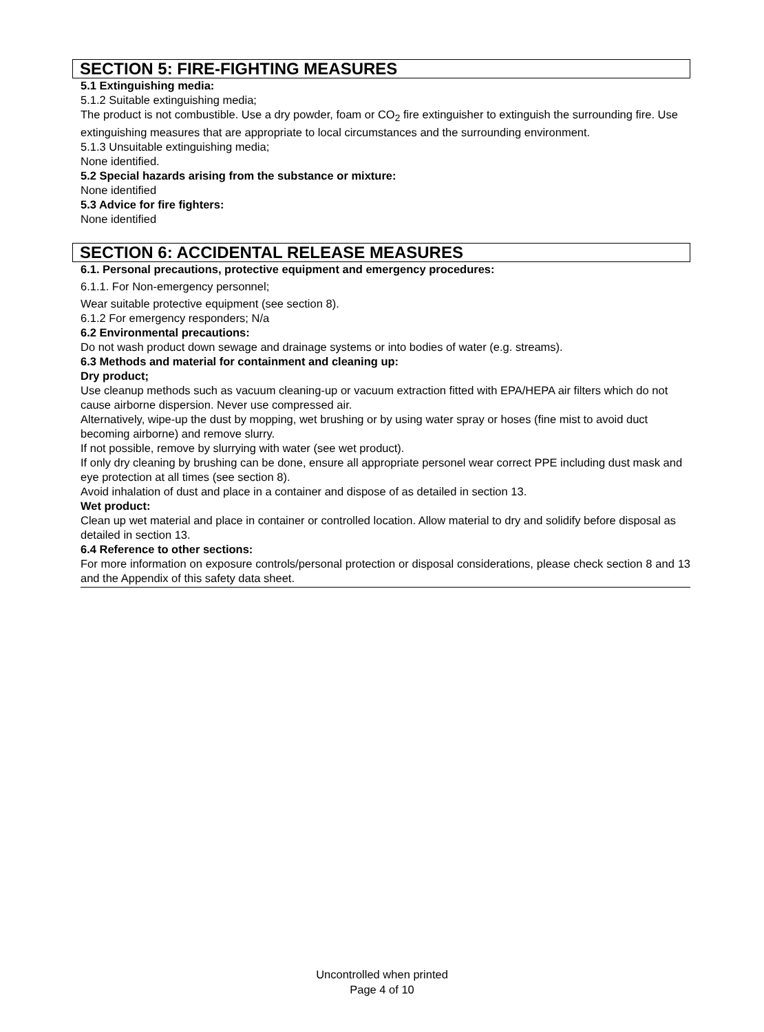SECTION 5: FIRE-FIGHTING MEASURES
5.1 Extinguishing media:
5.1.2 Suitable extinguishing media;
The product is not combustible. Use a dry powder, foam or CO<sub>2</sub> fire extinguisher to extinguish the surrounding fire. Use extinguishing measures that are appropriate to local circumstances and the surrounding environment.
5.1.3 Unsuitable extinguishing media;
None identified.
5.2 Special hazards arising from the substance or mixture:
None identified
5.3 Advice for fire fighters:
None identified
SECTION 6: ACCIDENTAL RELEASE MEASURES
6.1. Personal precautions, protective equipment and emergency procedures:
6.1.1. For Non-emergency personnel;
Wear suitable protective equipment (see section 8).
6.1.2 For emergency responders; N/a
6.2 Environmental precautions:
Do not wash product down sewage and drainage systems or into bodies of water (e.g. streams).
6.3 Methods and material for containment and cleaning up:
Dry product;
Use cleanup methods such as vacuum cleaning-up or vacuum extraction fitted with EPA/HEPA air filters which do not cause airborne dispersion. Never use compressed air.
Alternatively, wipe-up the dust by mopping, wet brushing or by using water spray or hoses (fine mist to avoid duct becoming airborne) and remove slurry.
If not possible, remove by slurrying with water (see wet product).
If only dry cleaning by brushing can be done, ensure all appropriate personel wear correct PPE including dust mask and eye protection at all times (see section 8).
Avoid inhalation of dust and place in a container and dispose of as detailed in section 13.
Wet product:
Clean up wet material and place in container or controlled location. Allow material to dry and solidify before disposal as detailed in section 13.
6.4 Reference to other sections:
For more information on exposure controls/personal protection or disposal considerations, please check section 8 and 13 and the Appendix of this safety data sheet.
Uncontrolled when printed
Page 4 of 10